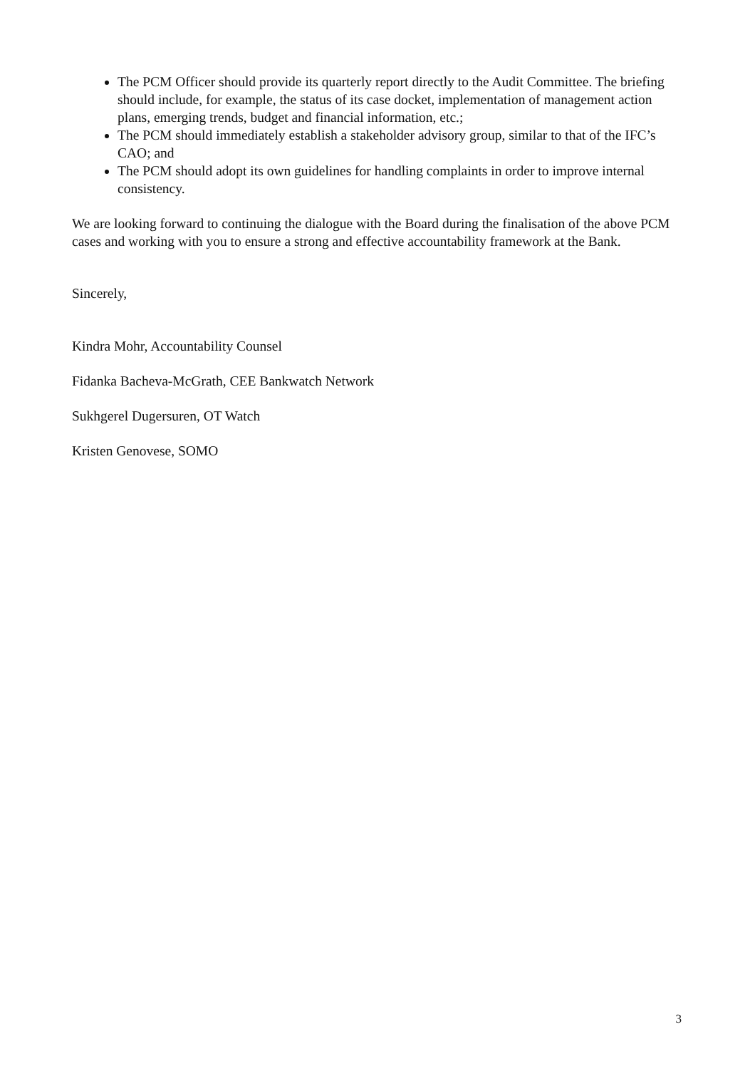The PCM Officer should provide its quarterly report directly to the Audit Committee. The briefing should include, for example, the status of its case docket, implementation of management action plans, emerging trends, budget and financial information, etc.;
The PCM should immediately establish a stakeholder advisory group, similar to that of the IFC’s CAO; and
The PCM should adopt its own guidelines for handling complaints in order to improve internal consistency.
We are looking forward to continuing the dialogue with the Board during the finalisation of the above PCM cases and working with you to ensure a strong and effective accountability framework at the Bank.
Sincerely,
Kindra Mohr, Accountability Counsel
Fidanka Bacheva-McGrath, CEE Bankwatch Network
Sukhgerel Dugersuren, OT Watch
Kristen Genovese, SOMO
3